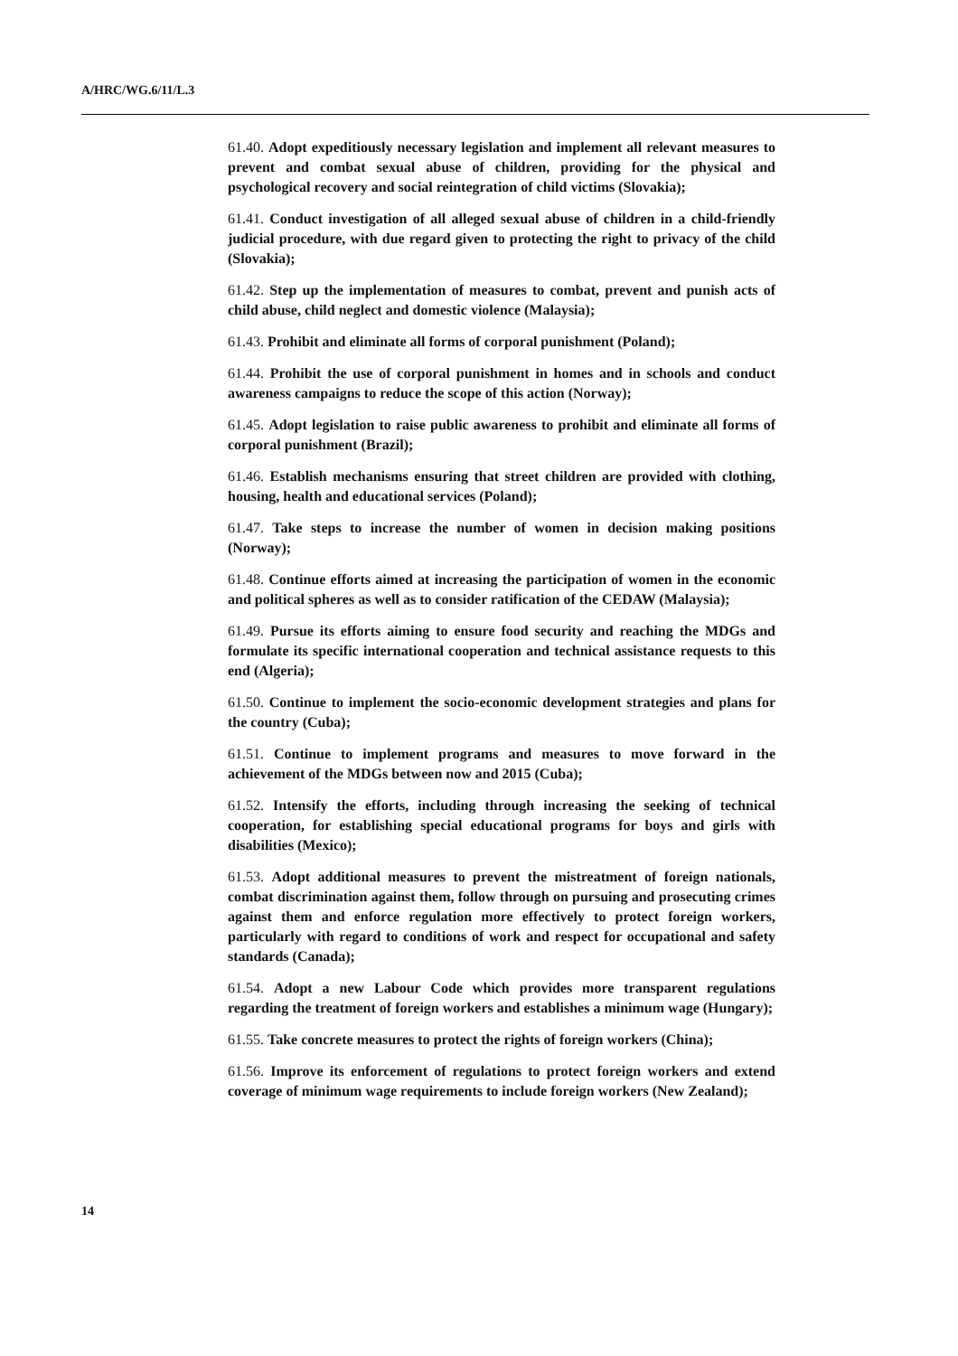A/HRC/WG.6/11/L.3
61.40. Adopt expeditiously necessary legislation and implement all relevant measures to prevent and combat sexual abuse of children, providing for the physical and psychological recovery and social reintegration of child victims (Slovakia);
61.41. Conduct investigation of all alleged sexual abuse of children in a child-friendly judicial procedure, with due regard given to protecting the right to privacy of the child (Slovakia);
61.42. Step up the implementation of measures to combat, prevent and punish acts of child abuse, child neglect and domestic violence (Malaysia);
61.43. Prohibit and eliminate all forms of corporal punishment (Poland);
61.44. Prohibit the use of corporal punishment in homes and in schools and conduct awareness campaigns to reduce the scope of this action (Norway);
61.45. Adopt legislation to raise public awareness to prohibit and eliminate all forms of corporal punishment (Brazil);
61.46. Establish mechanisms ensuring that street children are provided with clothing, housing, health and educational services (Poland);
61.47. Take steps to increase the number of women in decision making positions (Norway);
61.48. Continue efforts aimed at increasing the participation of women in the economic and political spheres as well as to consider ratification of the CEDAW (Malaysia);
61.49. Pursue its efforts aiming to ensure food security and reaching the MDGs and formulate its specific international cooperation and technical assistance requests to this end (Algeria);
61.50. Continue to implement the socio-economic development strategies and plans for the country (Cuba);
61.51. Continue to implement programs and measures to move forward in the achievement of the MDGs between now and 2015 (Cuba);
61.52. Intensify the efforts, including through increasing the seeking of technical cooperation, for establishing special educational programs for boys and girls with disabilities (Mexico);
61.53. Adopt additional measures to prevent the mistreatment of foreign nationals, combat discrimination against them, follow through on pursuing and prosecuting crimes against them and enforce regulation more effectively to protect foreign workers, particularly with regard to conditions of work and respect for occupational and safety standards (Canada);
61.54. Adopt a new Labour Code which provides more transparent regulations regarding the treatment of foreign workers and establishes a minimum wage (Hungary);
61.55. Take concrete measures to protect the rights of foreign workers (China);
61.56. Improve its enforcement of regulations to protect foreign workers and extend coverage of minimum wage requirements to include foreign workers (New Zealand);
14